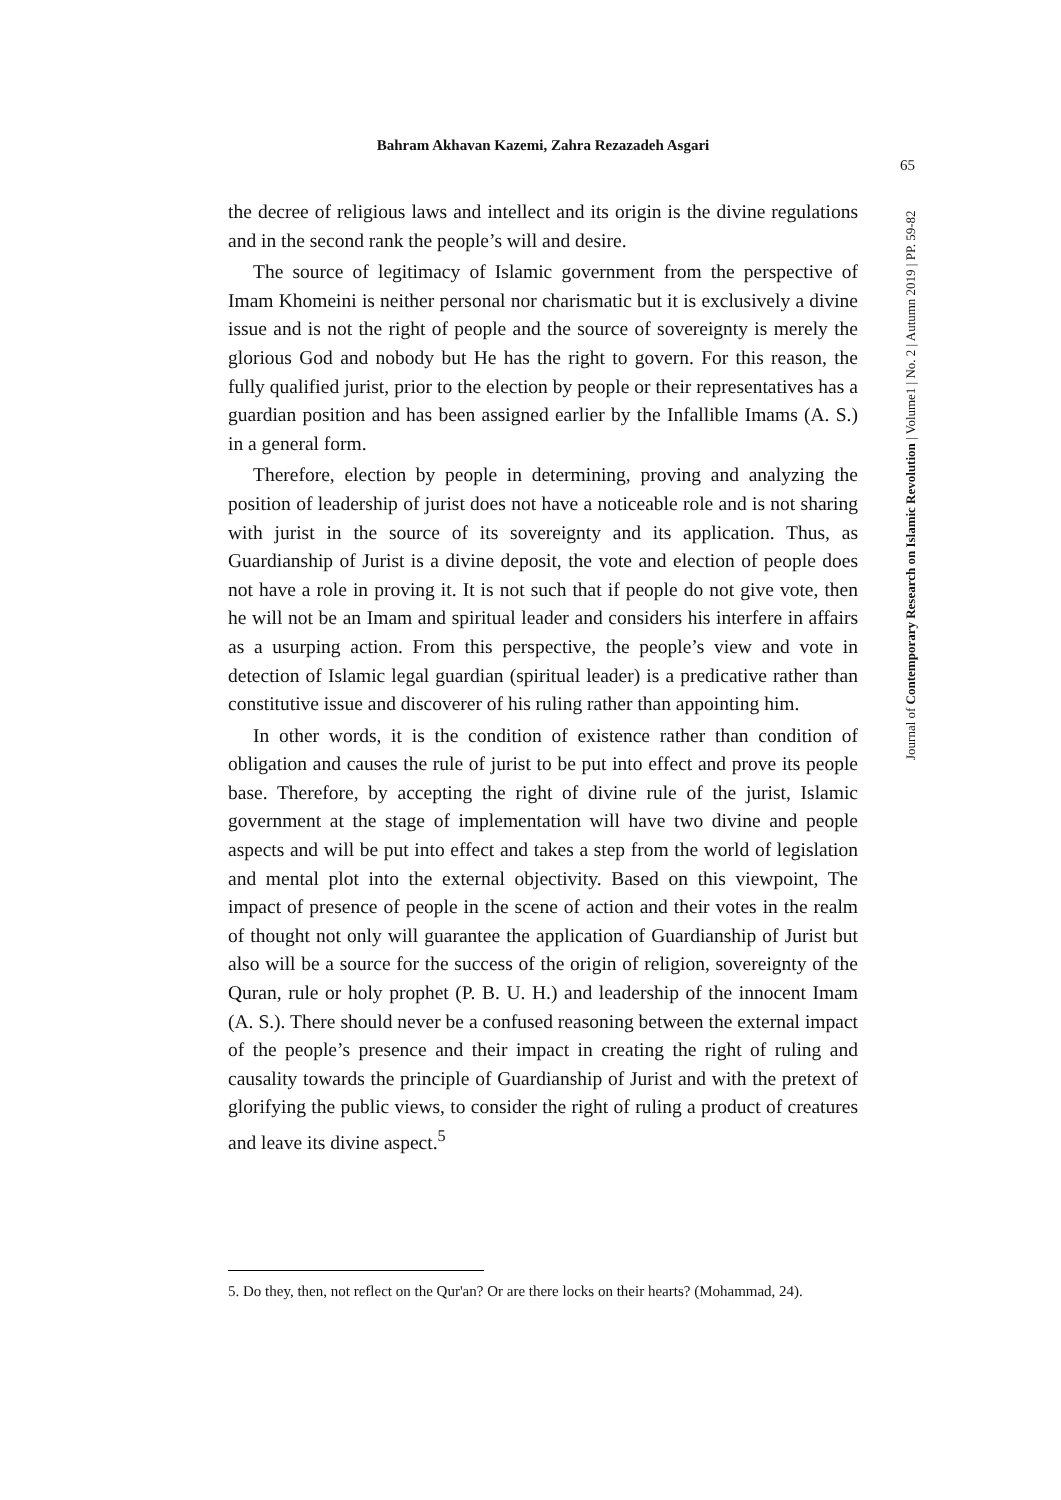Bahram Akhavan Kazemi, Zahra Rezazadeh Asgari
65
Journal of Contemporary Research on Islamic Revolution | Volume1 | No. 2 | Autumn 2019 | PP. 59-82
the decree of religious laws and intellect and its origin is the divine regulations and in the second rank the people’s will and desire.
The source of legitimacy of Islamic government from the perspective of Imam Khomeini is neither personal nor charismatic but it is exclusively a divine issue and is not the right of people and the source of sovereignty is merely the glorious God and nobody but He has the right to govern. For this reason, the fully qualified jurist, prior to the election by people or their representatives has a guardian position and has been assigned earlier by the Infallible Imams (A. S.) in a general form.
Therefore, election by people in determining, proving and analyzing the position of leadership of jurist does not have a noticeable role and is not sharing with jurist in the source of its sovereignty and its application. Thus, as Guardianship of Jurist is a divine deposit, the vote and election of people does not have a role in proving it. It is not such that if people do not give vote, then he will not be an Imam and spiritual leader and considers his interfere in affairs as a usurping action. From this perspective, the people’s view and vote in detection of Islamic legal guardian (spiritual leader) is a predicative rather than constitutive issue and discoverer of his ruling rather than appointing him.
In other words, it is the condition of existence rather than condition of obligation and causes the rule of jurist to be put into effect and prove its people base. Therefore, by accepting the right of divine rule of the jurist, Islamic government at the stage of implementation will have two divine and people aspects and will be put into effect and takes a step from the world of legislation and mental plot into the external objectivity. Based on this viewpoint, The impact of presence of people in the scene of action and their votes in the realm of thought not only will guarantee the application of Guardianship of Jurist but also will be a source for the success of the origin of religion, sovereignty of the Quran, rule or holy prophet (P. B. U. H.) and leadership of the innocent Imam (A. S.). There should never be a confused reasoning between the external impact of the people’s presence and their impact in creating the right of ruling and causality towards the principle of Guardianship of Jurist and with the pretext of glorifying the public views, to consider the right of ruling a product of creatures and leave its divine aspect.<sup>5</sup>
5. Do they, then, not reflect on the Qur'an? Or are there locks on their hearts? (Mohammad, 24).